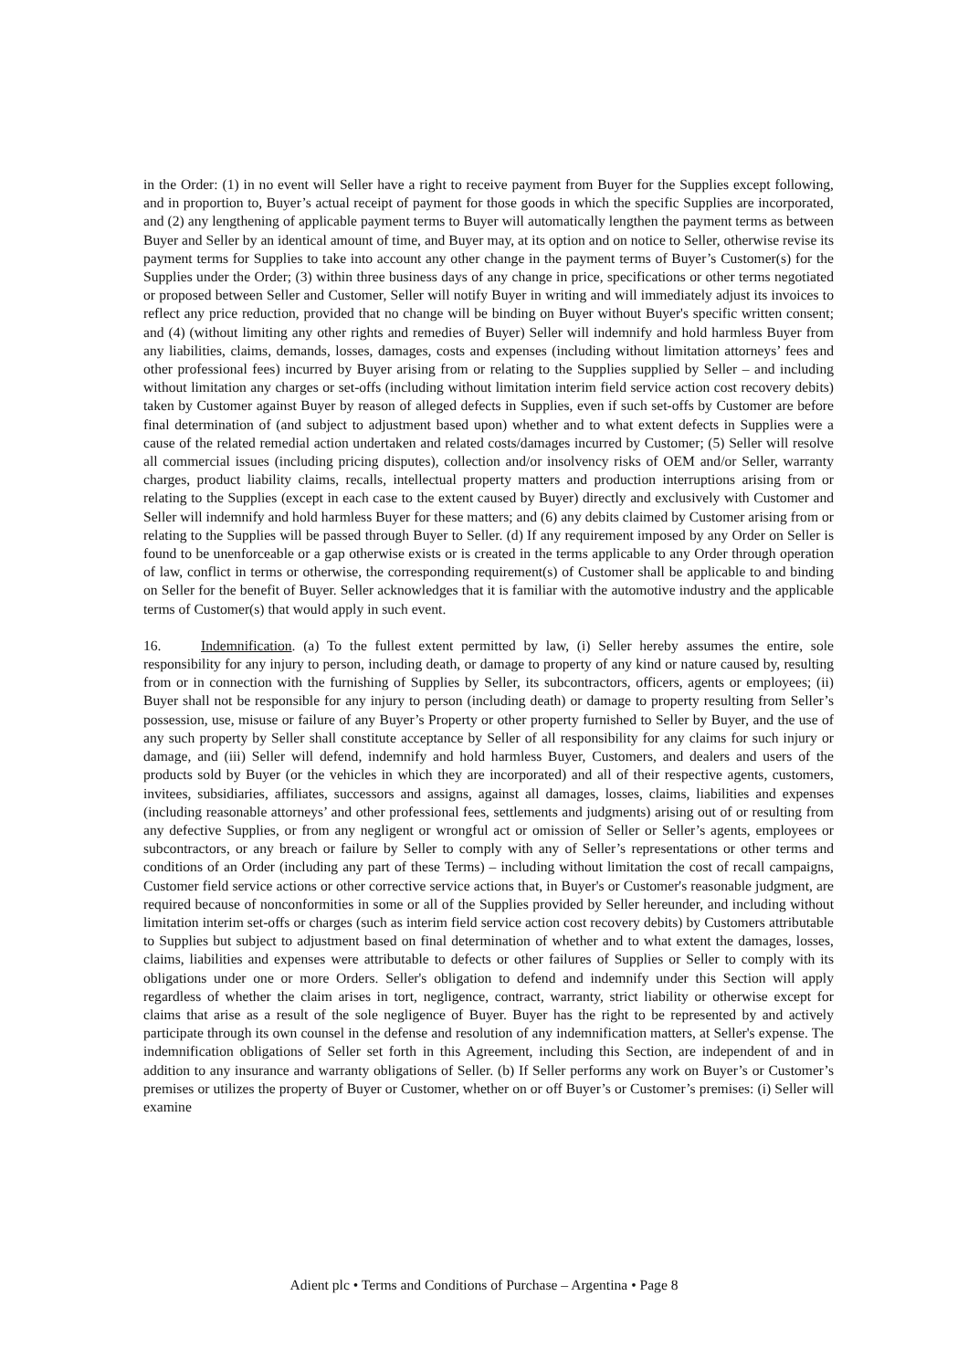in the Order: (1) in no event will Seller have a right to receive payment from Buyer for the Supplies except following, and in proportion to, Buyer’s actual receipt of payment for those goods in which the specific Supplies are incorporated, and (2) any lengthening of applicable payment terms to Buyer will automatically lengthen the payment terms as between Buyer and Seller by an identical amount of time, and Buyer may, at its option and on notice to Seller, otherwise revise its payment terms for Supplies to take into account any other change in the payment terms of Buyer’s Customer(s) for the Supplies under the Order; (3) within three business days of any change in price, specifications or other terms negotiated or proposed between Seller and Customer, Seller will notify Buyer in writing and will immediately adjust its invoices to reflect any price reduction, provided that no change will be binding on Buyer without Buyer's specific written consent; and (4) (without limiting any other rights and remedies of Buyer) Seller will indemnify and hold harmless Buyer from any liabilities, claims, demands, losses, damages, costs and expenses (including without limitation attorneys’ fees and other professional fees) incurred by Buyer arising from or relating to the Supplies supplied by Seller – and including without limitation any charges or set-offs (including without limitation interim field service action cost recovery debits) taken by Customer against Buyer by reason of alleged defects in Supplies, even if such set-offs by Customer are before final determination of (and subject to adjustment based upon) whether and to what extent defects in Supplies were a cause of the related remedial action undertaken and related costs/damages incurred by Customer; (5) Seller will resolve all commercial issues (including pricing disputes), collection and/or insolvency risks of OEM and/or Seller, warranty charges, product liability claims, recalls, intellectual property matters and production interruptions arising from or relating to the Supplies (except in each case to the extent caused by Buyer) directly and exclusively with Customer and Seller will indemnify and hold harmless Buyer for these matters; and (6) any debits claimed by Customer arising from or relating to the Supplies will be passed through Buyer to Seller. (d) If any requirement imposed by any Order on Seller is found to be unenforceable or a gap otherwise exists or is created in the terms applicable to any Order through operation of law, conflict in terms or otherwise, the corresponding requirement(s) of Customer shall be applicable to and binding on Seller for the benefit of Buyer. Seller acknowledges that it is familiar with the automotive industry and the applicable terms of Customer(s) that would apply in such event.
16. Indemnification. (a) To the fullest extent permitted by law, (i) Seller hereby assumes the entire, sole responsibility for any injury to person, including death, or damage to property of any kind or nature caused by, resulting from or in connection with the furnishing of Supplies by Seller, its subcontractors, officers, agents or employees; (ii) Buyer shall not be responsible for any injury to person (including death) or damage to property resulting from Seller’s possession, use, misuse or failure of any Buyer’s Property or other property furnished to Seller by Buyer, and the use of any such property by Seller shall constitute acceptance by Seller of all responsibility for any claims for such injury or damage, and (iii) Seller will defend, indemnify and hold harmless Buyer, Customers, and dealers and users of the products sold by Buyer (or the vehicles in which they are incorporated) and all of their respective agents, customers, invitees, subsidiaries, affiliates, successors and assigns, against all damages, losses, claims, liabilities and expenses (including reasonable attorneys’ and other professional fees, settlements and judgments) arising out of or resulting from any defective Supplies, or from any negligent or wrongful act or omission of Seller or Seller’s agents, employees or subcontractors, or any breach or failure by Seller to comply with any of Seller’s representations or other terms and conditions of an Order (including any part of these Terms) – including without limitation the cost of recall campaigns, Customer field service actions or other corrective service actions that, in Buyer's or Customer's reasonable judgment, are required because of nonconformities in some or all of the Supplies provided by Seller hereunder, and including without limitation interim set-offs or charges (such as interim field service action cost recovery debits) by Customers attributable to Supplies but subject to adjustment based on final determination of whether and to what extent the damages, losses, claims, liabilities and expenses were attributable to defects or other failures of Supplies or Seller to comply with its obligations under one or more Orders. Seller's obligation to defend and indemnify under this Section will apply regardless of whether the claim arises in tort, negligence, contract, warranty, strict liability or otherwise except for claims that arise as a result of the sole negligence of Buyer. Buyer has the right to be represented by and actively participate through its own counsel in the defense and resolution of any indemnification matters, at Seller's expense. The indemnification obligations of Seller set forth in this Agreement, including this Section, are independent of and in addition to any insurance and warranty obligations of Seller. (b) If Seller performs any work on Buyer’s or Customer’s premises or utilizes the property of Buyer or Customer, whether on or off Buyer’s or Customer’s premises: (i) Seller will examine
Adient plc • Terms and Conditions of Purchase – Argentina • Page 8